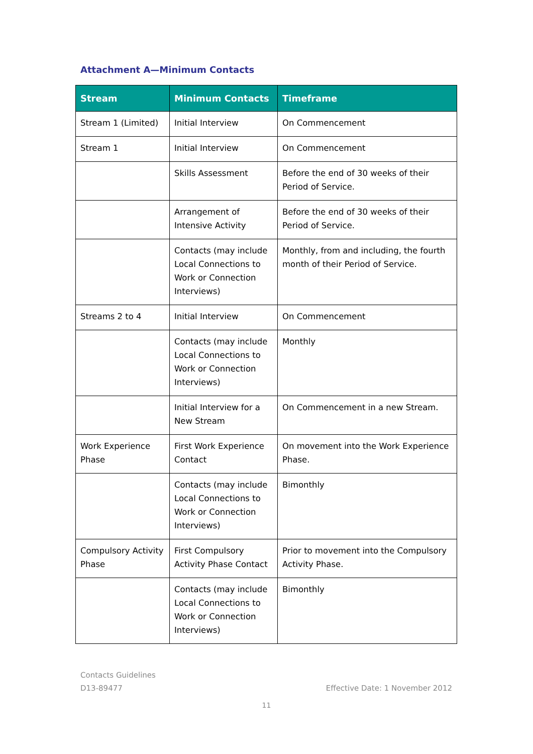Attachment A—Minimum Contacts
| Stream | Minimum Contacts | Timeframe |
| --- | --- | --- |
| Stream 1 (Limited) | Initial Interview | On Commencement |
| Stream 1 | Initial Interview | On Commencement |
| | Skills Assessment | Before the end of 30 weeks of their Period of Service. |
| | Arrangement of Intensive Activity | Before the end of 30 weeks of their Period of Service. |
| | Contacts (may include Local Connections to Work or Connection Interviews) | Monthly, from and including, the fourth month of their Period of Service. |
| Streams 2 to 4 | Initial Interview | On Commencement |
| | Contacts (may include Local Connections to Work or Connection Interviews) | Monthly |
| | Initial Interview for a New Stream | On Commencement in a new Stream. |
| Work Experience Phase | First Work Experience Contact | On movement into the Work Experience Phase. |
| | Contacts (may include Local Connections to Work or Connection Interviews) | Bimonthly |
| Compulsory Activity Phase | First Compulsory Activity Phase Contact | Prior to movement into the Compulsory Activity Phase. |
| | Contacts (may include Local Connections to Work or Connection Interviews) | Bimonthly |
Effective Date: 1 November 2012 Contacts Guidelines
D13-89477
11